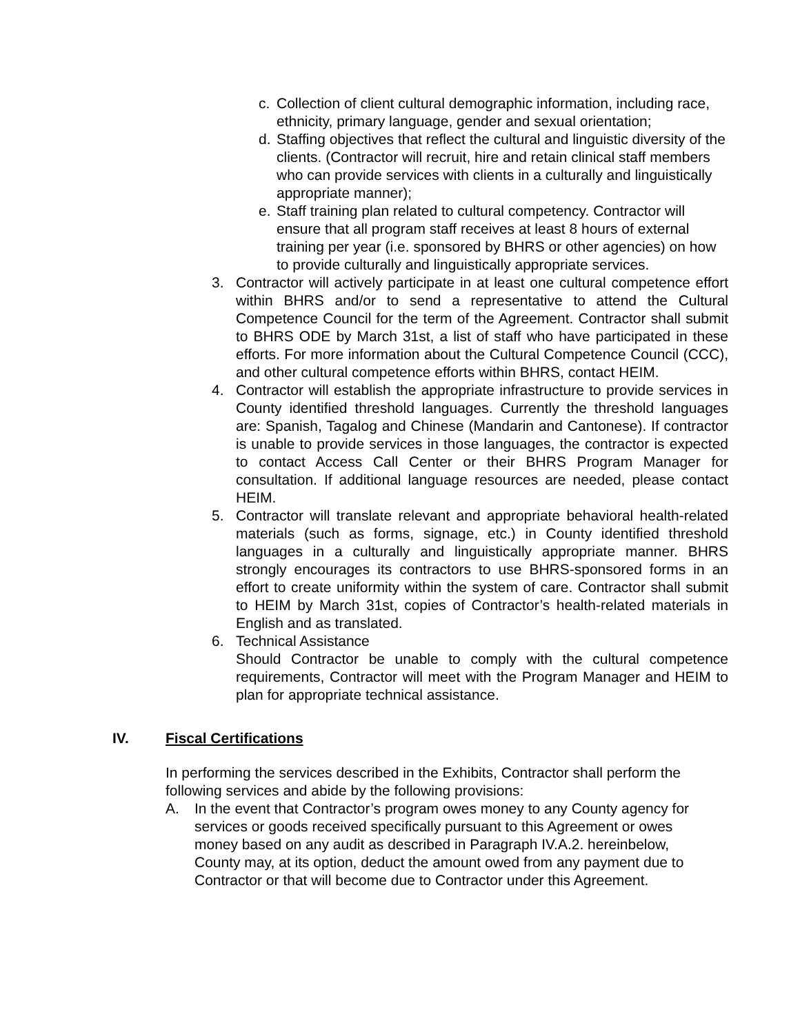c. Collection of client cultural demographic information, including race, ethnicity, primary language, gender and sexual orientation;
d. Staffing objectives that reflect the cultural and linguistic diversity of the clients. (Contractor will recruit, hire and retain clinical staff members who can provide services with clients in a culturally and linguistically appropriate manner);
e. Staff training plan related to cultural competency. Contractor will ensure that all program staff receives at least 8 hours of external training per year (i.e. sponsored by BHRS or other agencies) on how to provide culturally and linguistically appropriate services.
3. Contractor will actively participate in at least one cultural competence effort within BHRS and/or to send a representative to attend the Cultural Competence Council for the term of the Agreement. Contractor shall submit to BHRS ODE by March 31st, a list of staff who have participated in these efforts. For more information about the Cultural Competence Council (CCC), and other cultural competence efforts within BHRS, contact HEIM.
4. Contractor will establish the appropriate infrastructure to provide services in County identified threshold languages. Currently the threshold languages are: Spanish, Tagalog and Chinese (Mandarin and Cantonese). If contractor is unable to provide services in those languages, the contractor is expected to contact Access Call Center or their BHRS Program Manager for consultation. If additional language resources are needed, please contact HEIM.
5. Contractor will translate relevant and appropriate behavioral health-related materials (such as forms, signage, etc.) in County identified threshold languages in a culturally and linguistically appropriate manner. BHRS strongly encourages its contractors to use BHRS-sponsored forms in an effort to create uniformity within the system of care. Contractor shall submit to HEIM by March 31st, copies of Contractor’s health-related materials in English and as translated.
6. Technical Assistance
Should Contractor be unable to comply with the cultural competence requirements, Contractor will meet with the Program Manager and HEIM to plan for appropriate technical assistance.
IV. Fiscal Certifications
In performing the services described in the Exhibits, Contractor shall perform the following services and abide by the following provisions:
A. In the event that Contractor’s program owes money to any County agency for services or goods received specifically pursuant to this Agreement or owes money based on any audit as described in Paragraph IV.A.2. hereinbelow, County may, at its option, deduct the amount owed from any payment due to Contractor or that will become due to Contractor under this Agreement.